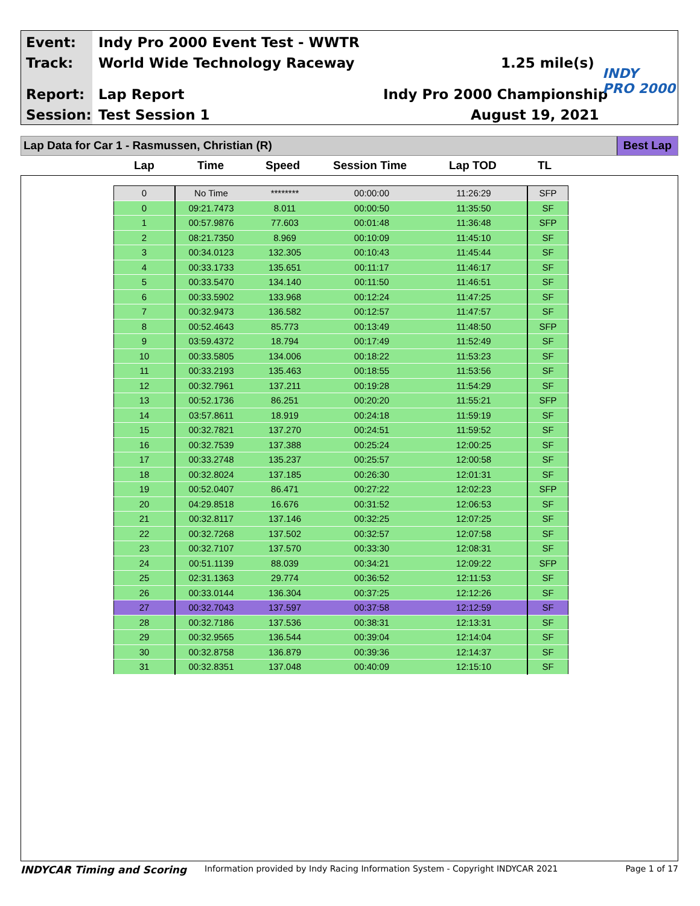Event:
Indy Pro 2000 Event Test - WWTR
Track: World Wide Technology Raceway 1.25 mile(s)
Report: Lap Report Indy Pro 2000 Championship
Session: Test Session 1 August 19, 2021
INDY
PRO 2000
Lap Data for Car 1 - Rasmussen, Christian (R) Best Lap
Lap Time Speed Session Time Lap TOD TL
| 0 | No Time | ******** | 00:00:00 | 11:26:29 | SFP |
| 0 | 09:21.7473 | 8.011 | 00:00:50 | 11:35:50 | SF |
| 1 | 00:57.9876 | 77.603 | 00:01:48 | 11:36:48 | SFP |
| 2 | 08:21.7350 | 8.969 | 00:10:09 | 11:45:10 | SF |
| 3 | 00:34.0123 | 132.305 | 00:10:43 | 11:45:44 | SF |
| 4 | 00:33.1733 | 135.651 | 00:11:17 | 11:46:17 | SF |
| 5 | 00:33.5470 | 134.140 | 00:11:50 | 11:46:51 | SF |
| 6 | 00:33.5902 | 133.968 | 00:12:24 | 11:47:25 | SF |
| 7 | 00:32.9473 | 136.582 | 00:12:57 | 11:47:57 | SF |
| 8 | 00:52.4643 | 85.773 | 00:13:49 | 11:48:50 | SFP |
| 9 | 03:59.4372 | 18.794 | 00:17:49 | 11:52:49 | SF |
| 10 | 00:33.5805 | 134.006 | 00:18:22 | 11:53:23 | SF |
| 11 | 00:33.2193 | 135.463 | 00:18:55 | 11:53:56 | SF |
| 12 | 00:32.7961 | 137.211 | 00:19:28 | 11:54:29 | SF |
| 13 | 00:52.1736 | 86.251 | 00:20:20 | 11:55:21 | SFP |
| 14 | 03:57.8611 | 18.919 | 00:24:18 | 11:59:19 | SF |
| 15 | 00:32.7821 | 137.270 | 00:24:51 | 11:59:52 | SF |
| 16 | 00:32.7539 | 137.388 | 00:25:24 | 12:00:25 | SF |
| 17 | 00:33.2748 | 135.237 | 00:25:57 | 12:00:58 | SF |
| 18 | 00:32.8024 | 137.185 | 00:26:30 | 12:01:31 | SF |
| 19 | 00:52.0407 | 86.471 | 00:27:22 | 12:02:23 | SFP |
| 20 | 04:29.8518 | 16.676 | 00:31:52 | 12:06:53 | SF |
| 21 | 00:32.8117 | 137.146 | 00:32:25 | 12:07:25 | SF |
| 22 | 00:32.7268 | 137.502 | 00:32:57 | 12:07:58 | SF |
| 23 | 00:32.7107 | 137.570 | 00:33:30 | 12:08:31 | SF |
| 24 | 00:51.1139 | 88.039 | 00:34:21 | 12:09:22 | SFP |
| 25 | 02:31.1363 | 29.774 | 00:36:52 | 12:11:53 | SF |
| 26 | 00:33.0144 | 136.304 | 00:37:25 | 12:12:26 | SF |
| 27 | 00:32.7043 | 137.597 | 00:37:58 | 12:12:59 | SF |
| 28 | 00:32.7186 | 137.536 | 00:38:31 | 12:13:31 | SF |
| 29 | 00:32.9565 | 136.544 | 00:39:04 | 12:14:04 | SF |
| 30 | 00:32.8758 | 136.879 | 00:39:36 | 12:14:37 | SF |
| 31 | 00:32.8351 | 137.048 | 00:40:09 | 12:15:10 | SF |
INDYCAR Timing and Scoring Information provided by Indy Racing Information System - Copyright INDYCAR 2021 Page 1 of 17